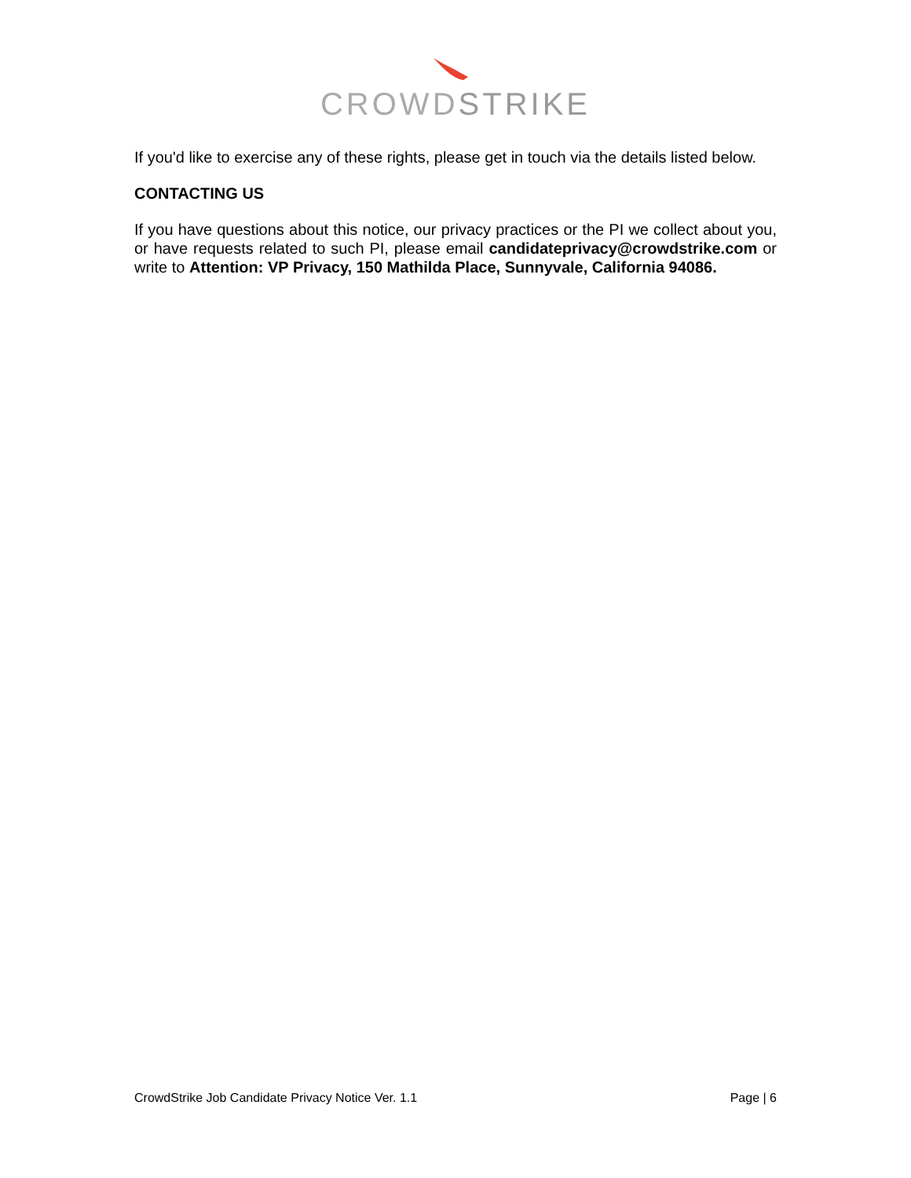CROWDSTRIKE
If you'd like to exercise any of these rights, please get in touch via the details listed below.
CONTACTING US
If you have questions about this notice, our privacy practices or the PI we collect about you, or have requests related to such PI, please email candidateprivacy@crowdstrike.com or write to Attention: VP Privacy, 150 Mathilda Place, Sunnyvale, California 94086.
CrowdStrike Job Candidate Privacy Notice Ver. 1.1 Page | 6